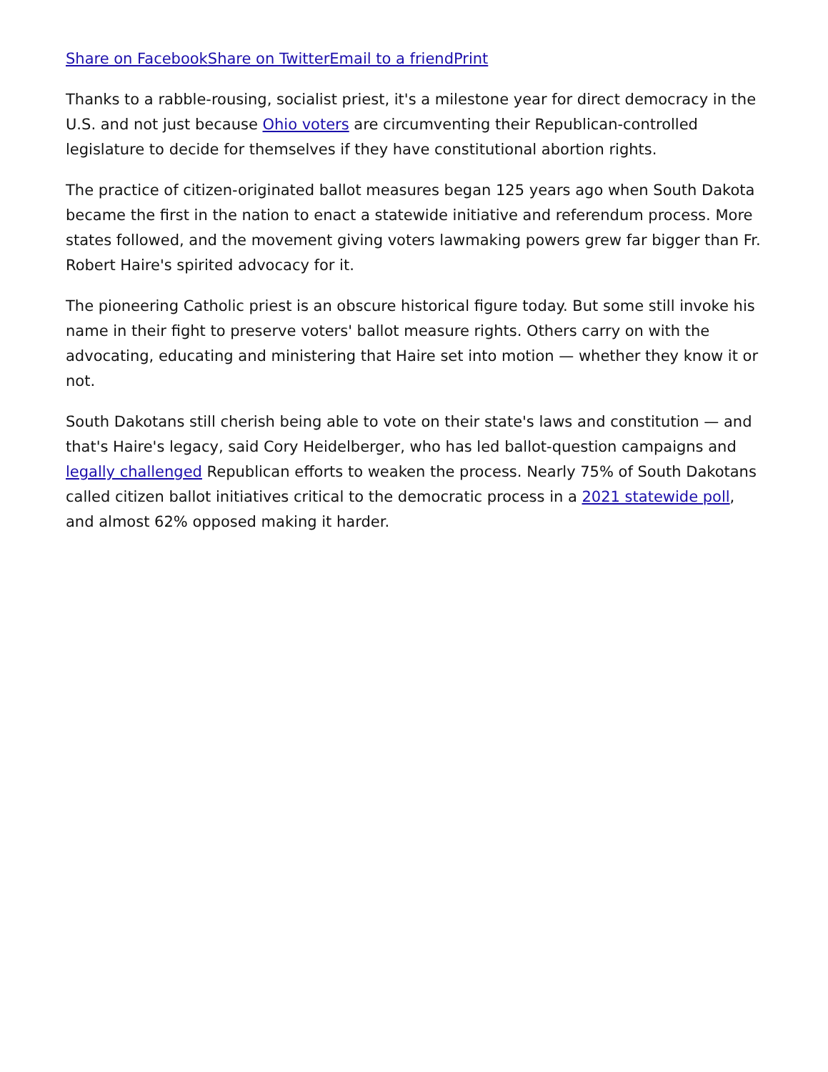Share on Facebook Share on Twitter Email to a friend Print
Thanks to a rabble-rousing, socialist priest, it's a milestone year for direct democracy in the U.S. and not just because Ohio voters are circumventing their Republican-controlled legislature to decide for themselves if they have constitutional abortion rights.
The practice of citizen-originated ballot measures began 125 years ago when South Dakota became the first in the nation to enact a statewide initiative and referendum process. More states followed, and the movement giving voters lawmaking powers grew far bigger than Fr. Robert Haire's spirited advocacy for it.
The pioneering Catholic priest is an obscure historical figure today. But some still invoke his name in their fight to preserve voters' ballot measure rights. Others carry on with the advocating, educating and ministering that Haire set into motion — whether they know it or not.
South Dakotans still cherish being able to vote on their state's laws and constitution — and that's Haire's legacy, said Cory Heidelberger, who has led ballot-question campaigns and legally challenged Republican efforts to weaken the process. Nearly 75% of South Dakotans called citizen ballot initiatives critical to the democratic process in a 2021 statewide poll, and almost 62% opposed making it harder.